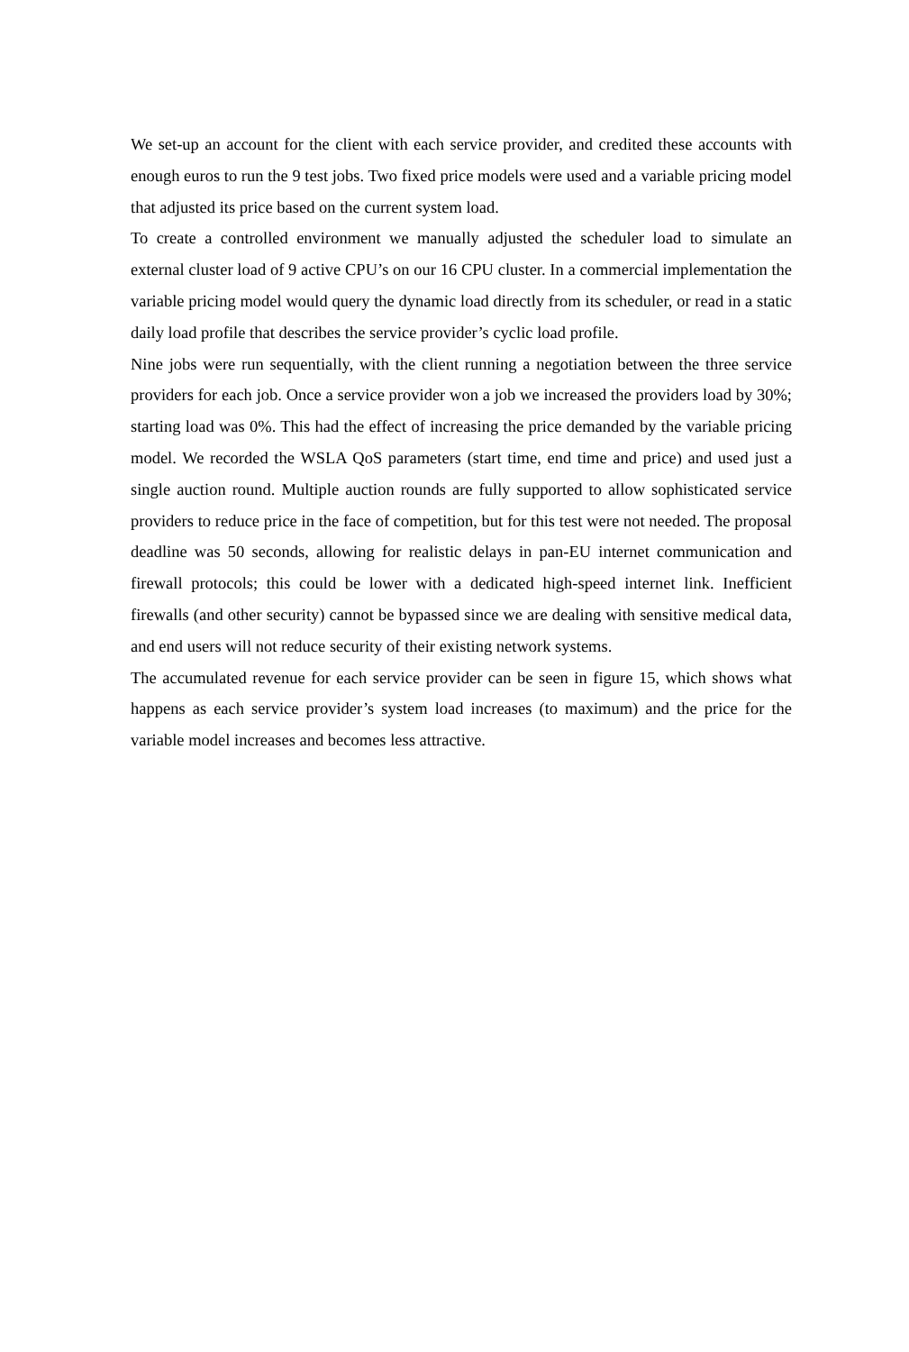We set-up an account for the client with each service provider, and credited these accounts with enough euros to run the 9 test jobs. Two fixed price models were used and a variable pricing model that adjusted its price based on the current system load.
To create a controlled environment we manually adjusted the scheduler load to simulate an external cluster load of 9 active CPU’s on our 16 CPU cluster. In a commercial implementation the variable pricing model would query the dynamic load directly from its scheduler, or read in a static daily load profile that describes the service provider’s cyclic load profile.
Nine jobs were run sequentially, with the client running a negotiation between the three service providers for each job. Once a service provider won a job we increased the providers load by 30%; starting load was 0%. This had the effect of increasing the price demanded by the variable pricing model. We recorded the WSLA QoS parameters (start time, end time and price) and used just a single auction round. Multiple auction rounds are fully supported to allow sophisticated service providers to reduce price in the face of competition, but for this test were not needed. The proposal deadline was 50 seconds, allowing for realistic delays in pan-EU internet communication and firewall protocols; this could be lower with a dedicated high-speed internet link. Inefficient firewalls (and other security) cannot be bypassed since we are dealing with sensitive medical data, and end users will not reduce security of their existing network systems.
The accumulated revenue for each service provider can be seen in figure 15, which shows what happens as each service provider’s system load increases (to maximum) and the price for the variable model increases and becomes less attractive.